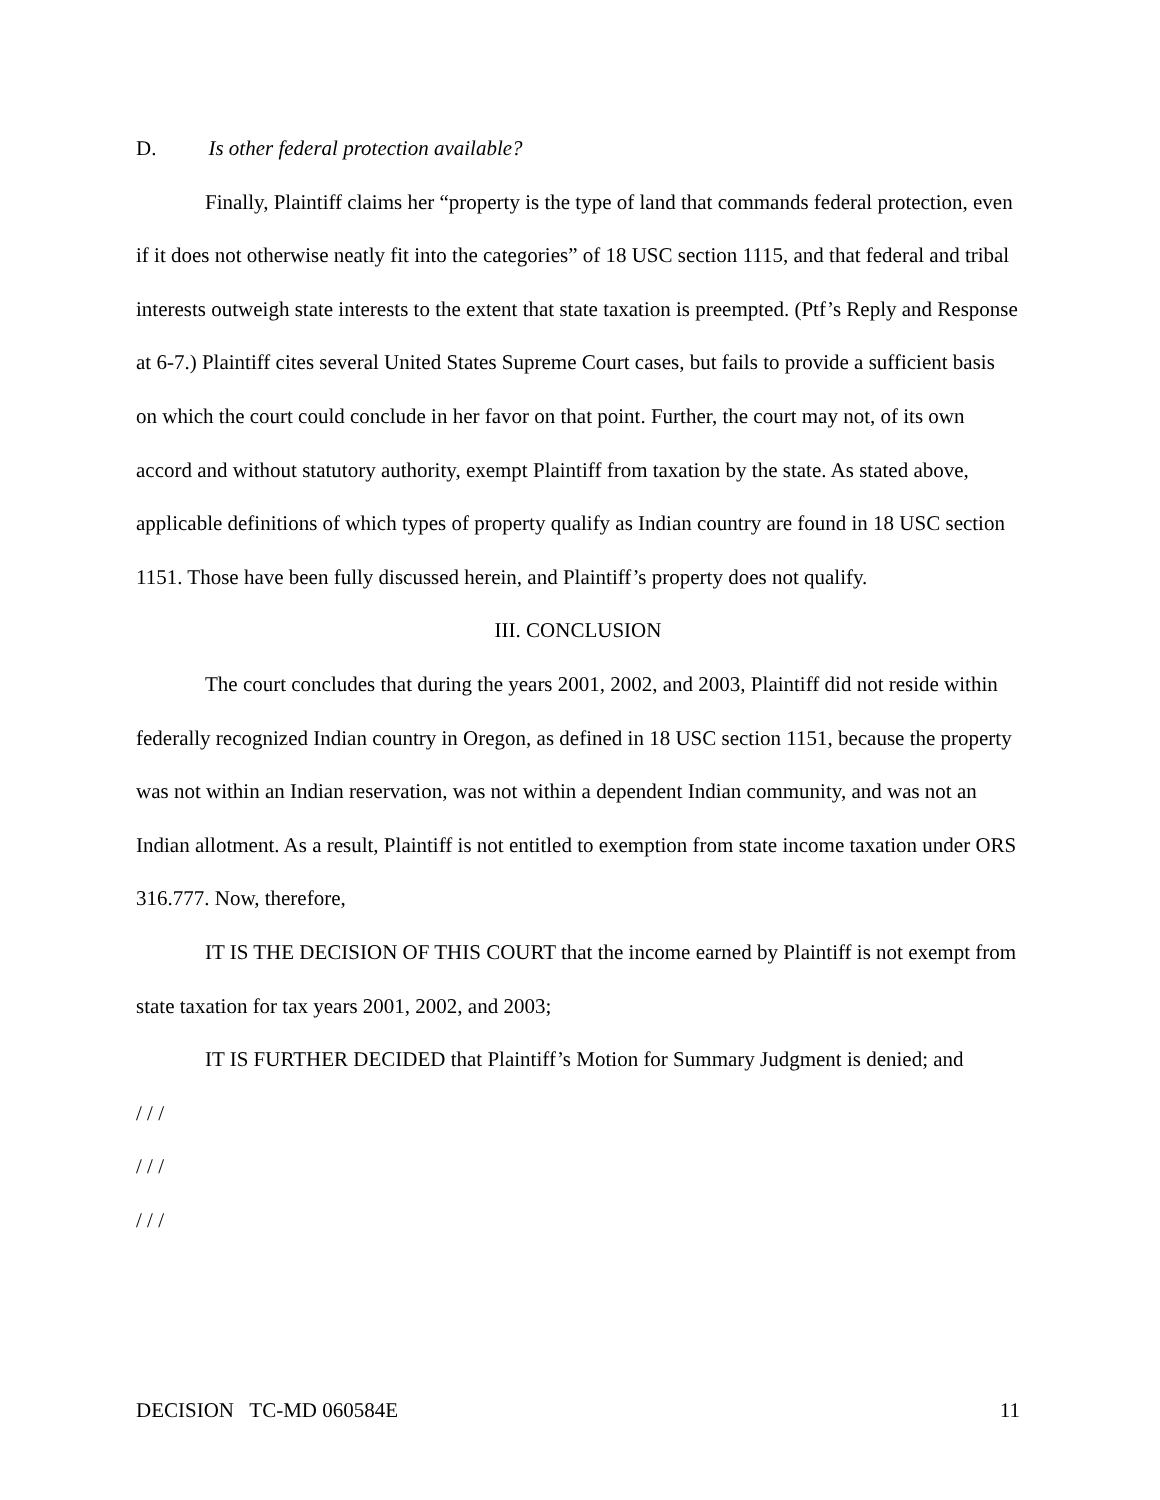D. Is other federal protection available?
Finally, Plaintiff claims her “property is the type of land that commands federal protection, even if it does not otherwise neatly fit into the categories” of 18 USC section 1115, and that federal and tribal interests outweigh state interests to the extent that state taxation is preempted. (Ptf’s Reply and Response at 6-7.) Plaintiff cites several United States Supreme Court cases, but fails to provide a sufficient basis on which the court could conclude in her favor on that point. Further, the court may not, of its own accord and without statutory authority, exempt Plaintiff from taxation by the state. As stated above, applicable definitions of which types of property qualify as Indian country are found in 18 USC section 1151. Those have been fully discussed herein, and Plaintiff’s property does not qualify.
III. CONCLUSION
The court concludes that during the years 2001, 2002, and 2003, Plaintiff did not reside within federally recognized Indian country in Oregon, as defined in 18 USC section 1151, because the property was not within an Indian reservation, was not within a dependent Indian community, and was not an Indian allotment. As a result, Plaintiff is not entitled to exemption from state income taxation under ORS 316.777. Now, therefore,
IT IS THE DECISION OF THIS COURT that the income earned by Plaintiff is not exempt from state taxation for tax years 2001, 2002, and 2003;
IT IS FURTHER DECIDED that Plaintiff’s Motion for Summary Judgment is denied; and
/ / /
/ / /
/ / /
DECISION TC-MD 060584E 11